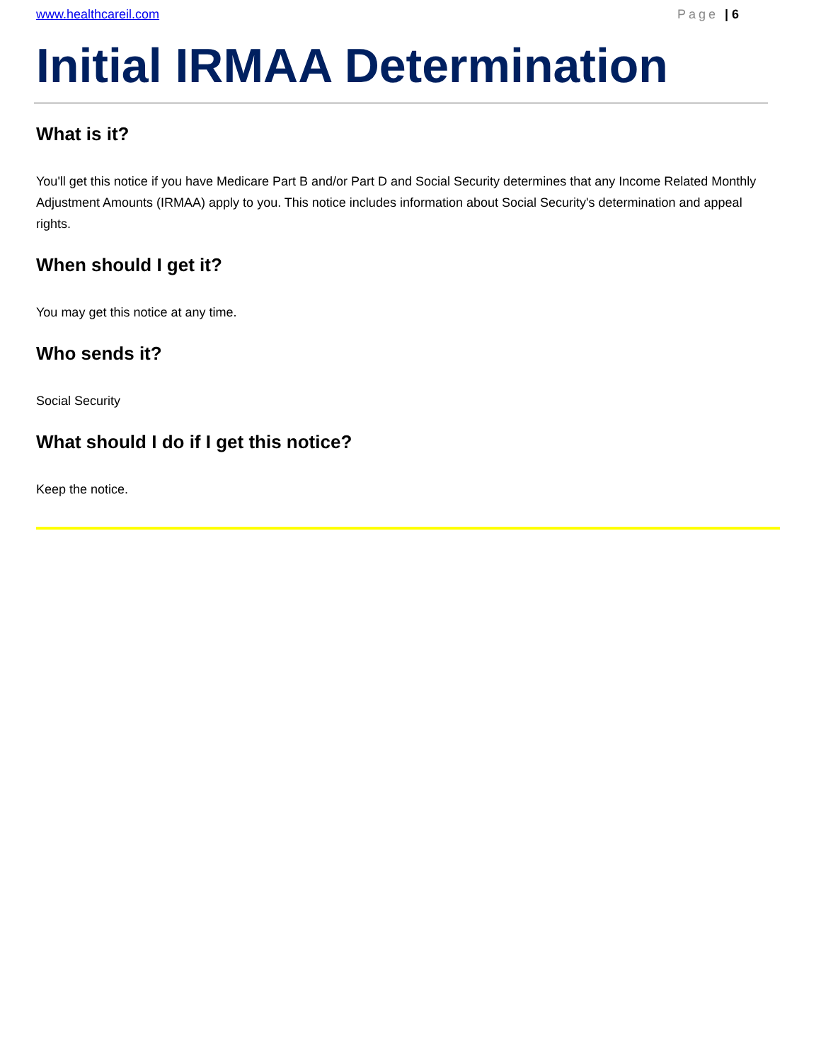www.healthcareil.com Page | 6
Initial IRMAA Determination
What is it?
You'll get this notice if you have Medicare Part B and/or Part D and Social Security determines that any Income Related Monthly Adjustment Amounts (IRMAA) apply to you. This notice includes information about Social Security's determination and appeal rights.
When should I get it?
You may get this notice at any time.
Who sends it?
Social Security
What should I do if I get this notice?
Keep the notice.